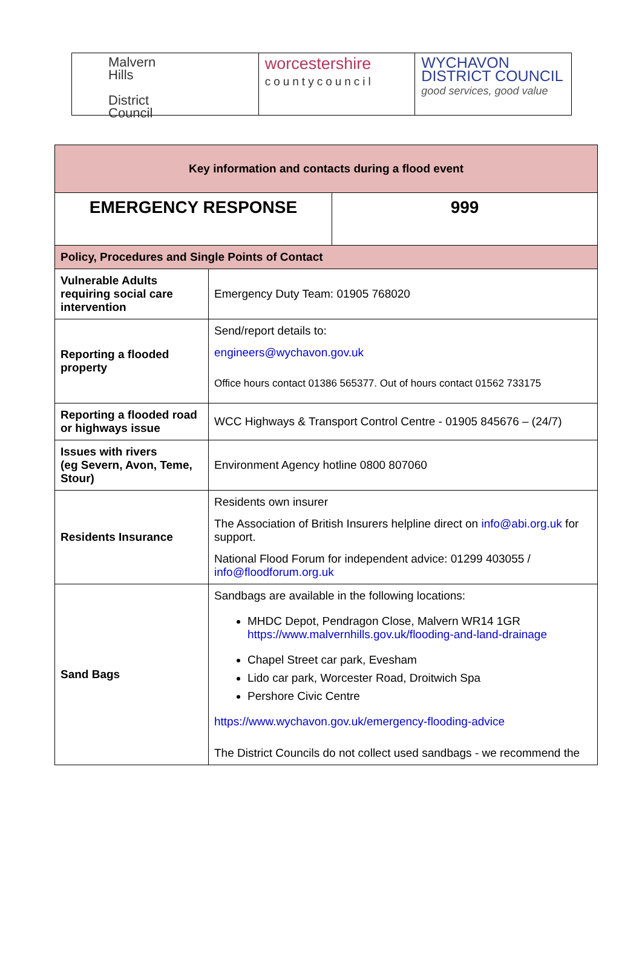Malvern
Hills
District
Council
worcestershire
countycouncil
WYCHAVON
DISTRICT COUNCIL
good services, good value
| Key information and contacts during a flood event | | |
| --- | --- | --- |
| EMERGENCY RESPONSE | | 999 |
| Policy, Procedures and Single Points of Contact | | |
| Vulnerable Adults requiring social care intervention | Emergency Duty Team: 01905 768020 | |
| Reporting a flooded property | Send/report details to: engineers@wychavon.gov.uk Office hours contact 01386 565377. Out of hours contact 01562 733175 | |
| Reporting a flooded road or highways issue | WCC Highways & Transport Control Centre - 01905 845676 – (24/7) | |
| Issues with rivers (eg Severn, Avon, Teme, Stour) | Environment Agency hotline 0800 807060 | |
| Residents Insurance | Residents own insurer The Association of British Insurers helpline direct on info@abi.org.uk for support. National Flood Forum for independent advice: 01299 403055 / info@floodforum.org.uk | |
| Sand Bags | Sandbags are available in the following locations: MHDC Depot, Pendragon Close, Malvern WR14 1GR https://www.malvernhills.gov.uk/flooding-and-land-drainage Chapel Street car park, Evesham Lido car park, Worcester Road, Droitwich Spa Pershore Civic Centre https://www.wychavon.gov.uk/emergency-flooding-advice The District Councils do not collect used sandbags - we recommend the | |